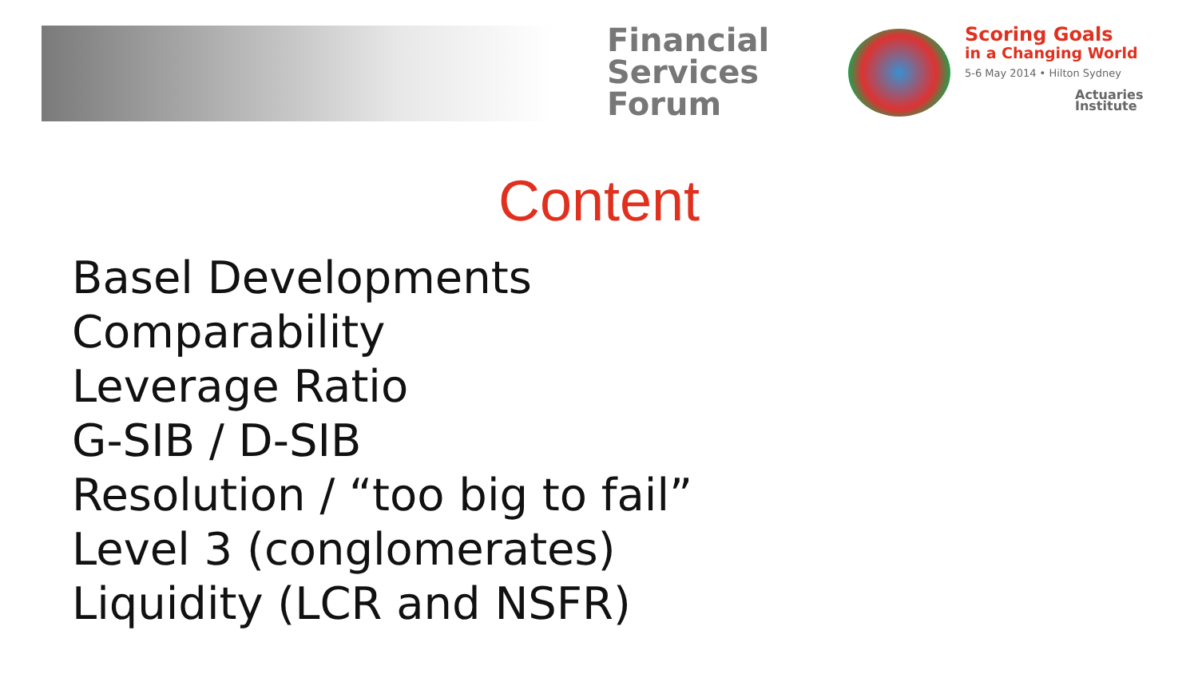Financial
Services
Forum
Scoring Goals
in a Changing World
5-6 May 2014 • Hilton Sydney
Actuaries
Institute
Content
Basel Developments
Comparability
Leverage Ratio
G-SIB / D-SIB
Resolution / “too big to fail”
Level 3 (conglomerates)
Liquidity (LCR and NSFR)